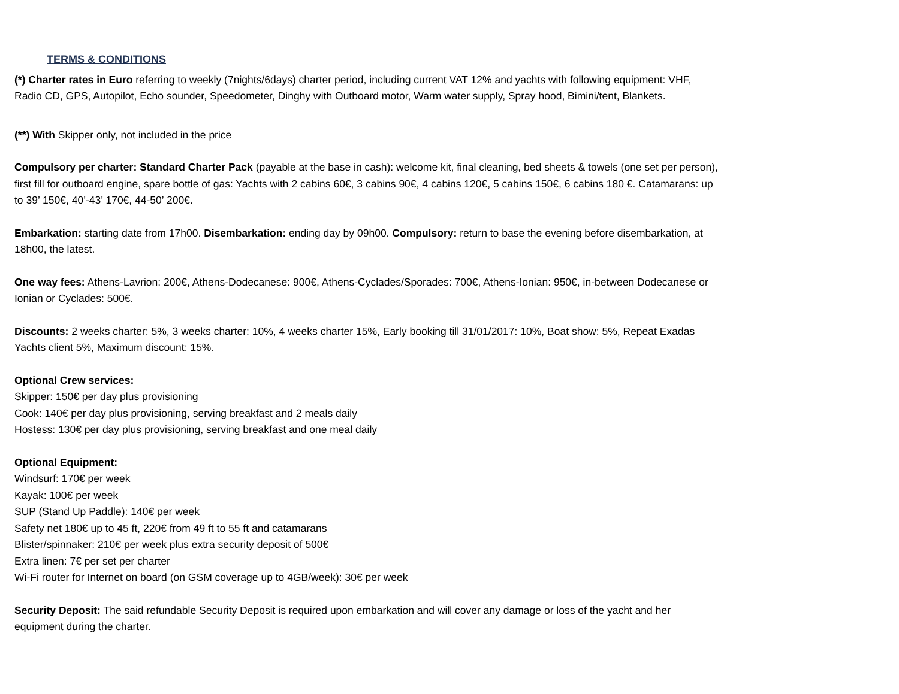TERMS & CONDITIONS
(*) Charter rates in Euro referring to weekly (7nights/6days) charter period, including current VAT 12% and yachts with following equipment: VHF, Radio CD, GPS, Autopilot, Echo sounder, Speedometer, Dinghy with Outboard motor, Warm water supply, Spray hood, Bimini/tent, Blankets.
(**) With Skipper only, not included in the price
Compulsory per charter: Standard Charter Pack (payable at the base in cash): welcome kit, final cleaning, bed sheets & towels (one set per person), first fill for outboard engine, spare bottle of gas: Yachts with 2 cabins 60€, 3 cabins 90€, 4 cabins 120€, 5 cabins 150€, 6 cabins 180 €. Catamarans: up to 39’ 150€, 40’-43’ 170€, 44-50’ 200€.
Embarkation: starting date from 17h00. Disembarkation: ending day by 09h00. Compulsory: return to base the evening before disembarkation, at 18h00, the latest.
One way fees: Athens-Lavrion: 200€, Athens-Dodecanese: 900€, Athens-Cyclades/Sporades: 700€, Athens-Ionian: 950€, in-between Dodecanese or Ionian or Cyclades: 500€.
Discounts: 2 weeks charter: 5%, 3 weeks charter: 10%, 4 weeks charter 15%, Early booking till 31/01/2017: 10%, Boat show: 5%, Repeat Exadas Yachts client 5%, Maximum discount: 15%.
Optional Crew services:
Skipper: 150€ per day plus provisioning
Cook: 140€ per day plus provisioning, serving breakfast and 2 meals daily
Hostess: 130€ per day plus provisioning, serving breakfast and one meal daily
Optional Equipment:
Windsurf: 170€ per week
Kayak: 100€ per week
SUP (Stand Up Paddle): 140€ per week
Safety net 180€ up to 45 ft, 220€ from 49 ft to 55 ft and catamarans
Blister/spinnaker: 210€ per week plus extra security deposit of 500€
Extra linen: 7€ per set per charter
Wi-Fi router for Internet on board (on GSM coverage up to 4GB/week): 30€ per week
Security Deposit: The said refundable Security Deposit is required upon embarkation and will cover any damage or loss of the yacht and her equipment during the charter.